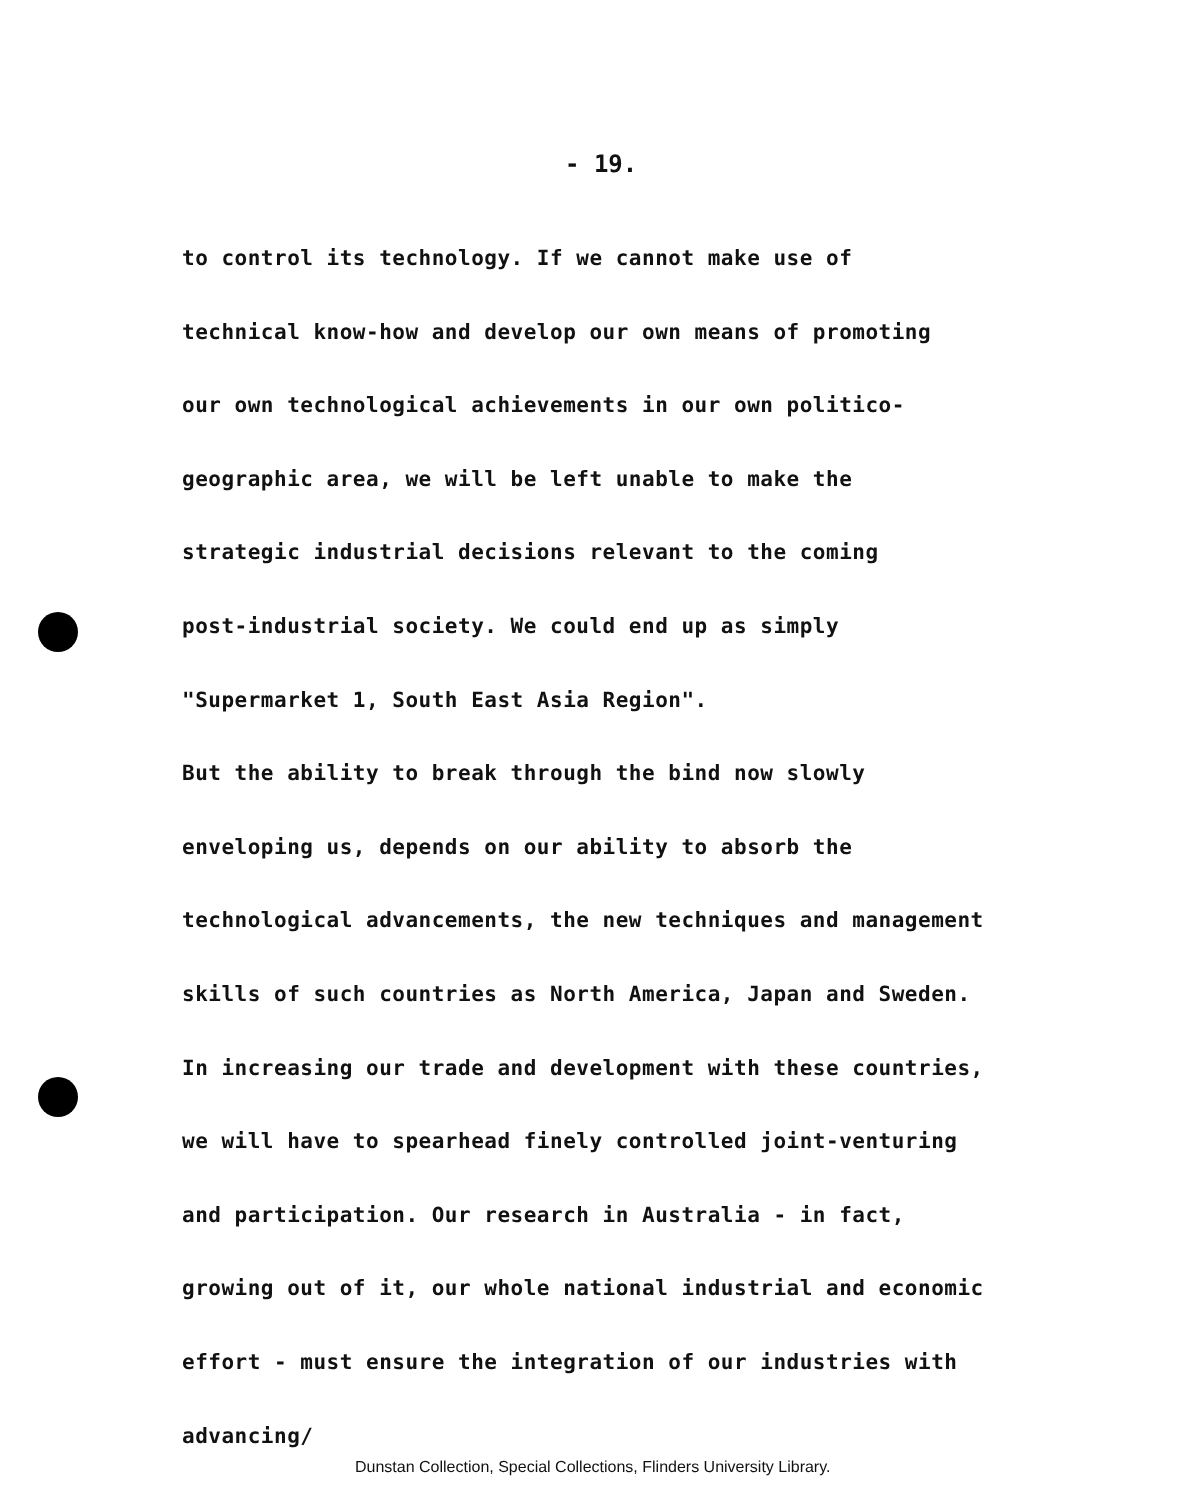- 19.
to control its technology. If we cannot make use of
technical know-how and develop our own means of promoting
our own technological achievements in our own politico-
geographic area, we will be left unable to make the
strategic industrial decisions relevant to the coming
post-industrial society. We could end up as simply
"Supermarket 1, South East Asia Region".
But the ability to break through the bind now slowly
enveloping us, depends on our ability to absorb the
technological advancements, the new techniques and management
skills of such countries as North America, Japan and Sweden.
In increasing our trade and development with these countries,
we will have to spearhead finely controlled joint-venturing
and participation. Our research in Australia - in fact,
growing out of it, our whole national industrial and economic
effort - must ensure the integration of our industries with
advancing/
Dunstan Collection, Special Collections, Flinders University Library.